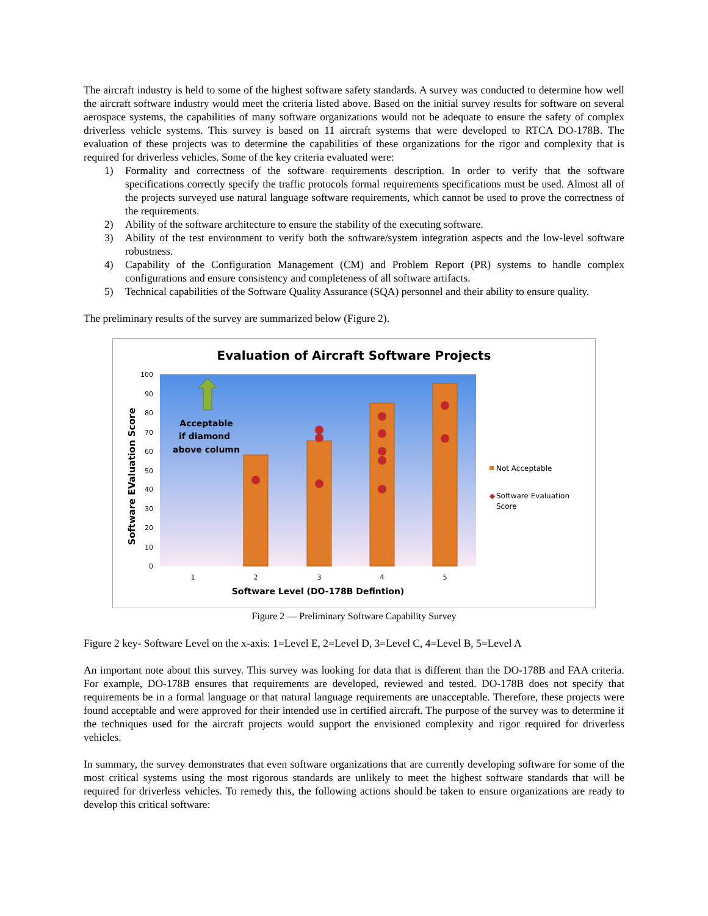The aircraft industry is held to some of the highest software safety standards. A survey was conducted to determine how well the aircraft software industry would meet the criteria listed above. Based on the initial survey results for software on several aerospace systems, the capabilities of many software organizations would not be adequate to ensure the safety of complex driverless vehicle systems. This survey is based on 11 aircraft systems that were developed to RTCA DO-178B. The evaluation of these projects was to determine the capabilities of these organizations for the rigor and complexity that is required for driverless vehicles. Some of the key criteria evaluated were:
1) Formality and correctness of the software requirements description. In order to verify that the software specifications correctly specify the traffic protocols formal requirements specifications must be used. Almost all of the projects surveyed use natural language software requirements, which cannot be used to prove the correctness of the requirements.
2) Ability of the software architecture to ensure the stability of the executing software.
3) Ability of the test environment to verify both the software/system integration aspects and the low-level software robustness.
4) Capability of the Configuration Management (CM) and Problem Report (PR) systems to handle complex configurations and ensure consistency and completeness of all software artifacts.
5) Technical capabilities of the Software Quality Assurance (SQA) personnel and their ability to ensure quality.
The preliminary results of the survey are summarized below (Figure 2).
Evaluation of Aircraft Software Projects
100
90
80
70
60
50
40
30
20
10
0
Acceptable
if diamond
above column
1
2
3
4
5
Software Level (DO-178B Defintion)
Software EValuation Score
Not Acceptable
◆
Software Evaluation
Score
Figure 2 — Preliminary Software Capability Survey
Figure 2 key- Software Level on the x-axis: 1=Level E, 2=Level D, 3=Level C, 4=Level B, 5=Level A
An important note about this survey. This survey was looking for data that is different than the DO-178B and FAA criteria. For example, DO-178B ensures that requirements are developed, reviewed and tested. DO-178B does not specify that requirements be in a formal language or that natural language requirements are unacceptable. Therefore, these projects were found acceptable and were approved for their intended use in certified aircraft. The purpose of the survey was to determine if the techniques used for the aircraft projects would support the envisioned complexity and rigor required for driverless vehicles.
In summary, the survey demonstrates that even software organizations that are currently developing software for some of the most critical systems using the most rigorous standards are unlikely to meet the highest software standards that will be required for driverless vehicles. To remedy this, the following actions should be taken to ensure organizations are ready to develop this critical software: